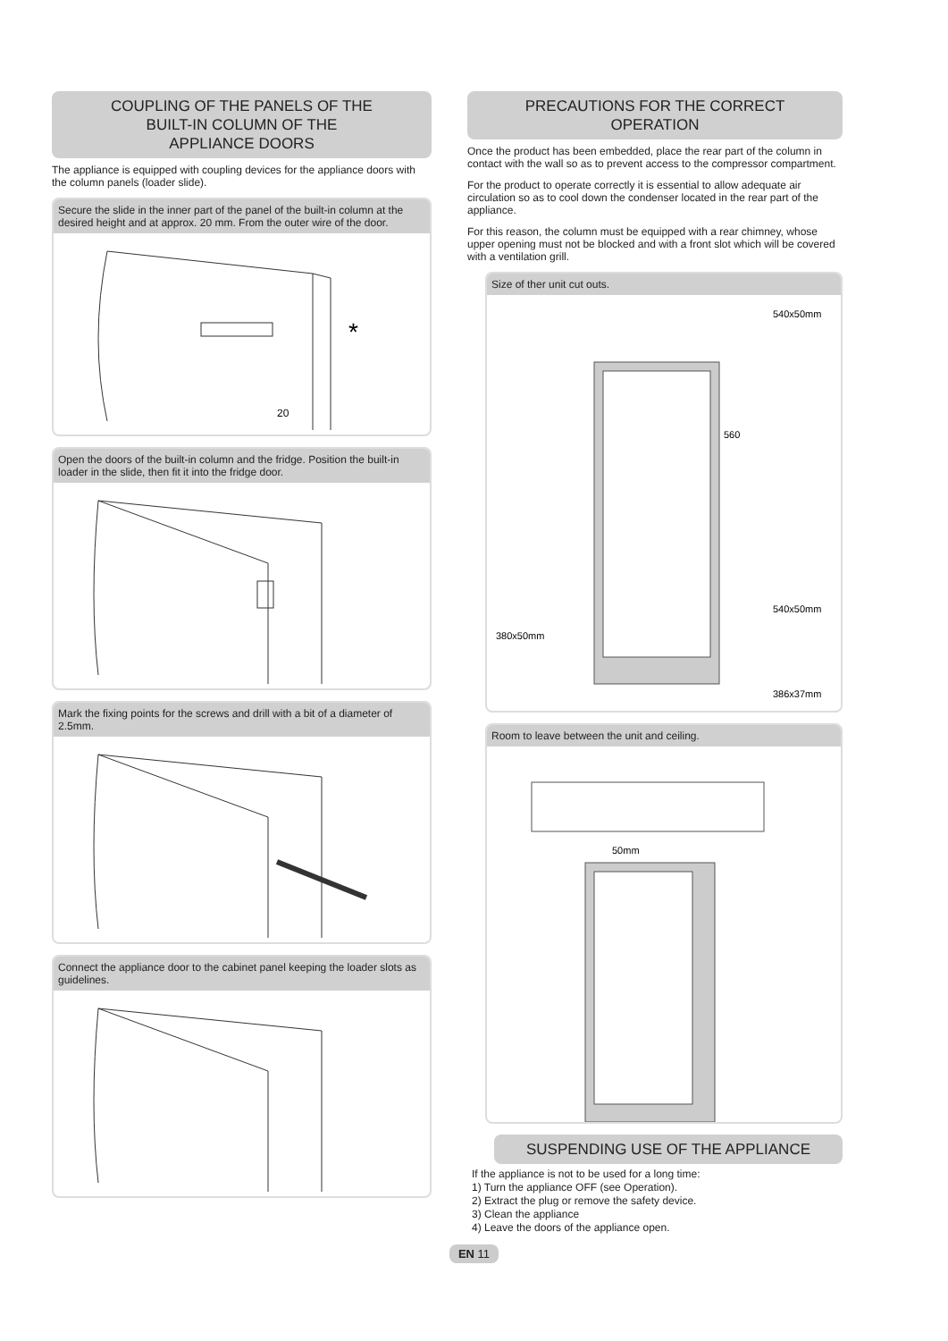COUPLING OF THE PANELS OF THE
BUILT-IN COLUMN OF THE
APPLIANCE DOORS
The appliance is equipped with coupling devices for the appliance doors with the column panels (loader slide).
Secure the slide in the inner part of the panel of the built-in column at the desired height and at approx. 20 mm. From the outer wire of the door.
*
20
Open the doors of the built-in column and the fridge. Position the built-in loader in the slide, then fit it into the fridge door.
Mark the fixing points for the screws and drill with a bit of a diameter of 2.5mm.
Connect the appliance door to the cabinet panel keeping the loader slots as guidelines.
PRECAUTIONS FOR THE CORRECT
OPERATION
Once the product has been embedded, place the rear part of the column in contact with the wall so as to prevent access to the compressor compartment.
For the product to operate correctly it is essential to allow adequate air circulation so as to cool down the condenser located in the rear part of the appliance.
For this reason, the column must be equipped with a rear chimney, whose upper opening must not be blocked and with a front slot which will be covered with a ventilation grill.
Size of ther unit cut outs.
540x50mm
540x50mm
380x50mm
386x37mm
560
Room to leave between the unit and ceiling.
50mm
SUSPENDING USE OF THE APPLIANCE
If the appliance is not to be used for a long time:
1) Turn the appliance OFF (see Operation).
2) Extract the plug or remove the safety device.
3) Clean the appliance
4) Leave the doors of the appliance open.
EN 11